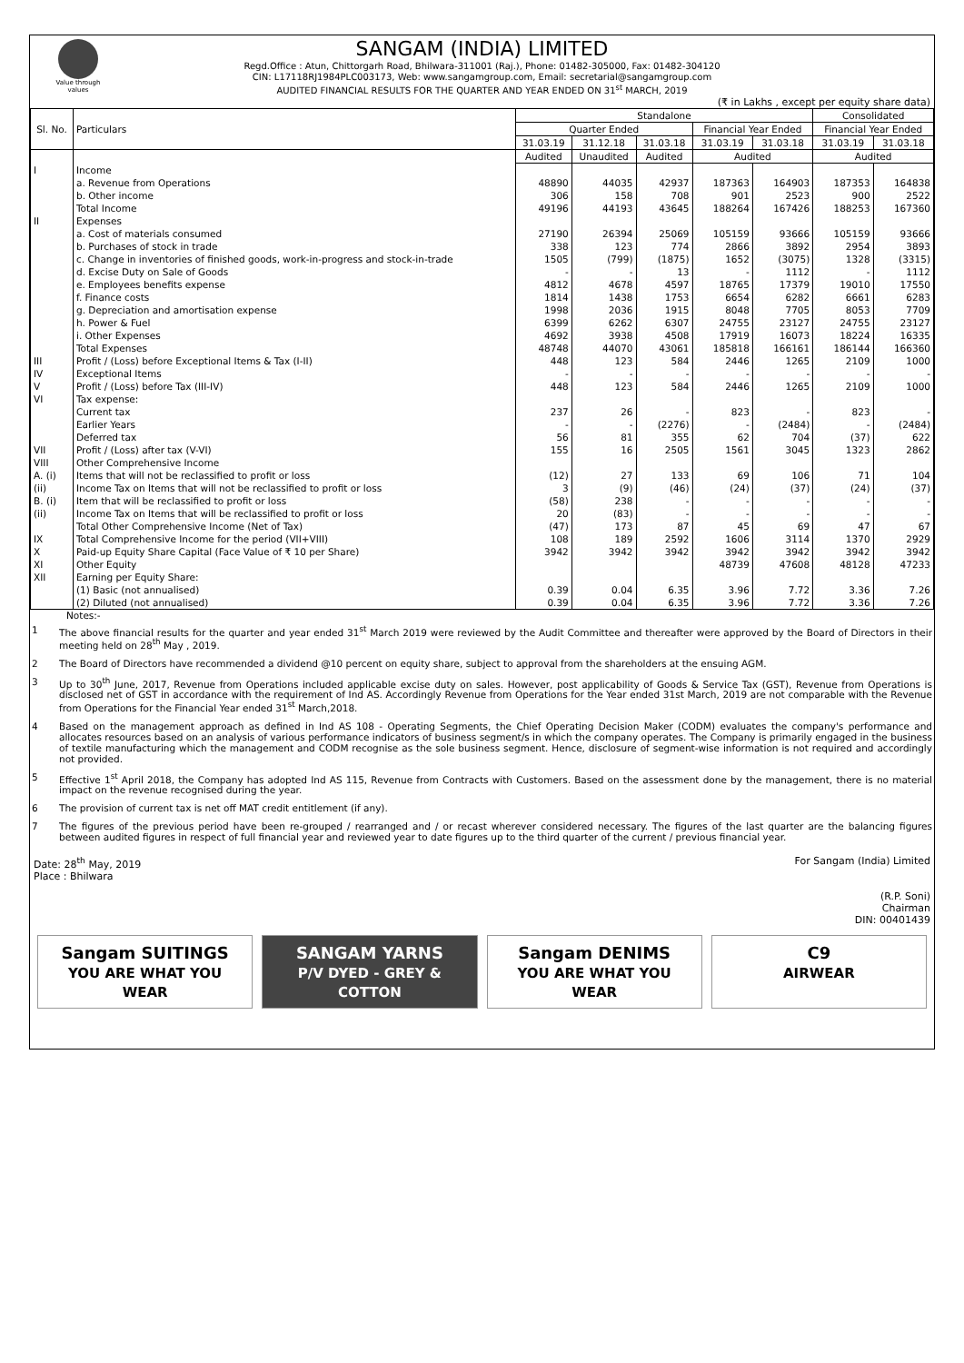Value through values
SANGAM (INDIA) LIMITED
Regd.Office : Atun, Chittorgarh Road, Bhilwara-311001 (Raj.), Phone: 01482-305000, Fax: 01482-304120
CIN: L17118RJ1984PLC003173, Web: www.sangamgroup.com, Email: secretarial@sangamgroup.com
AUDITED FINANCIAL RESULTS FOR THE QUARTER AND YEAR ENDED ON 31<sup>st</sup> MARCH, 2019
(₹ in Lakhs , except per equity share data)
| Sl. No. | Particulars | Standalone | | | | | Consolidated | |
| --- | --- | --- | --- | --- | --- | --- | --- | --- |
| | | Quarter Ended | | | Financial Year Ended | | Financial Year Ended | |
| | | 31.03.19 | 31.12.18 | 31.03.18 | 31.03.19 | 31.03.18 | 31.03.19 | 31.03.18 |
| | | Audited | Unaudited | Audited | Audited | | Audited | |
| I | Income | | | | | | | |
| | a. Revenue from Operations | 48890 | 44035 | 42937 | 187363 | 164903 | 187353 | 164838 |
| | b. Other income | 306 | 158 | 708 | 901 | 2523 | 900 | 2522 |
| | Total Income | 49196 | 44193 | 43645 | 188264 | 167426 | 188253 | 167360 |
| II | Expenses | | | | | | | |
| | a. Cost of materials consumed | 27190 | 26394 | 25069 | 105159 | 93666 | 105159 | 93666 |
| | b. Purchases of stock in trade | 338 | 123 | 774 | 2866 | 3892 | 2954 | 3893 |
| | c. Change in inventories of finished goods, work-in-progress and stock-in-trade | 1505 | (799) | (1875) | 1652 | (3075) | 1328 | (3315) |
| | d. Excise Duty on Sale of Goods | - | - | 13 | - | 1112 | - | 1112 |
| | e. Employees benefits expense | 4812 | 4678 | 4597 | 18765 | 17379 | 19010 | 17550 |
| | f. Finance costs | 1814 | 1438 | 1753 | 6654 | 6282 | 6661 | 6283 |
| | g. Depreciation and amortisation expense | 1998 | 2036 | 1915 | 8048 | 7705 | 8053 | 7709 |
| | h. Power & Fuel | 6399 | 6262 | 6307 | 24755 | 23127 | 24755 | 23127 |
| | i. Other Expenses | 4692 | 3938 | 4508 | 17919 | 16073 | 18224 | 16335 |
| | Total Expenses | 48748 | 44070 | 43061 | 185818 | 166161 | 186144 | 166360 |
| III | Profit / (Loss) before Exceptional Items & Tax (I-II) | 448 | 123 | 584 | 2446 | 1265 | 2109 | 1000 |
| IV | Exceptional Items | - | - | - | - | - | - | - |
| V | Profit / (Loss) before Tax (III-IV) | 448 | 123 | 584 | 2446 | 1265 | 2109 | 1000 |
| VI | Tax expense: | | | | | | | |
| | Current tax | 237 | 26 | - | 823 | - | 823 | - |
| | Earlier Years | - | - | (2276) | - | (2484) | - | (2484) |
| | Deferred tax | 56 | 81 | 355 | 62 | 704 | (37) | 622 |
| VII | Profit / (Loss) after tax (V-VI) | 155 | 16 | 2505 | 1561 | 3045 | 1323 | 2862 |
| VIII | Other Comprehensive Income | | | | | | | |
| A. (i) | Items that will not be reclassified to profit or loss | (12) | 27 | 133 | 69 | 106 | 71 | 104 |
| (ii) | Income Tax on Items that will not be reclassified to profit or loss | 3 | (9) | (46) | (24) | (37) | (24) | (37) |
| B. (i) | Item that will be reclassified to profit or loss | (58) | 238 | - | - | - | - | - |
| (ii) | Income Tax on Items that will be reclassified to profit or loss | 20 | (83) | - | - | - | - | - |
| | Total Other Comprehensive Income (Net of Tax) | (47) | 173 | 87 | 45 | 69 | 47 | 67 |
| IX | Total Comprehensive Income for the period (VII+VIII) | 108 | 189 | 2592 | 1606 | 3114 | 1370 | 2929 |
| X | Paid-up Equity Share Capital (Face Value of ₹ 10 per Share) | 3942 | 3942 | 3942 | 3942 | 3942 | 3942 | 3942 |
| XI | Other Equity | | | | 48739 | 47608 | 48128 | 47233 |
| XII | Earning per Equity Share: | | | | | | | |
| | (1) Basic (not annualised) | 0.39 | 0.04 | 6.35 | 3.96 | 7.72 | 3.36 | 7.26 |
| | (2) Diluted (not annualised) | 0.39 | 0.04 | 6.35 | 3.96 | 7.72 | 3.36 | 7.26 |
Notes:-
1 The above financial results for the quarter and year ended 31<sup>st</sup> March 2019 were reviewed by the Audit Committee and thereafter were approved by the Board of Directors in their meeting held on 28<sup>th</sup> May , 2019.
2 The Board of Directors have recommended a dividend @10 percent on equity share, subject to approval from the shareholders at the ensuing AGM.
3 Up to 30<sup>th</sup> June, 2017, Revenue from Operations included applicable excise duty on sales. However, post applicability of Goods & Service Tax (GST), Revenue from Operations is disclosed net of GST in accordance with the requirement of Ind AS. Accordingly Revenue from Operations for the Year ended 31st March, 2019 are not comparable with the Revenue from Operations for the Financial Year ended 31<sup>st</sup> March,2018.
4 Based on the management approach as defined in Ind AS 108 - Operating Segments, the Chief Operating Decision Maker (CODM) evaluates the company's performance and allocates resources based on an analysis of various performance indicators of business segment/s in which the company operates. The Company is primarily engaged in the business of textile manufacturing which the management and CODM recognise as the sole business segment. Hence, disclosure of segment-wise information is not required and accordingly not provided.
5 Effective 1<sup>st</sup> April 2018, the Company has adopted Ind AS 115, Revenue from Contracts with Customers. Based on the assessment done by the management, there is no material impact on the revenue recognised during the year.
6 The provision of current tax is net off MAT credit entitlement (if any).
7 The figures of the previous period have been re-grouped / rearranged and / or recast wherever considered necessary. The figures of the last quarter are the balancing figures between audited figures in respect of full financial year and reviewed year to date figures up to the third quarter of the current / previous financial year.
Date: 28<sup>th</sup> May, 2019
Place : Bhilwara
For Sangam (India) Limited
(R.P. Soni)
Chairman
DIN: 00401439
Sangam SUITINGS
YOU ARE WHAT YOU WEAR
SANGAM YARNS
P/V DYED - GREY & COTTON
Sangam DENIMS
YOU ARE WHAT YOU WEAR
C9
AIRWEAR